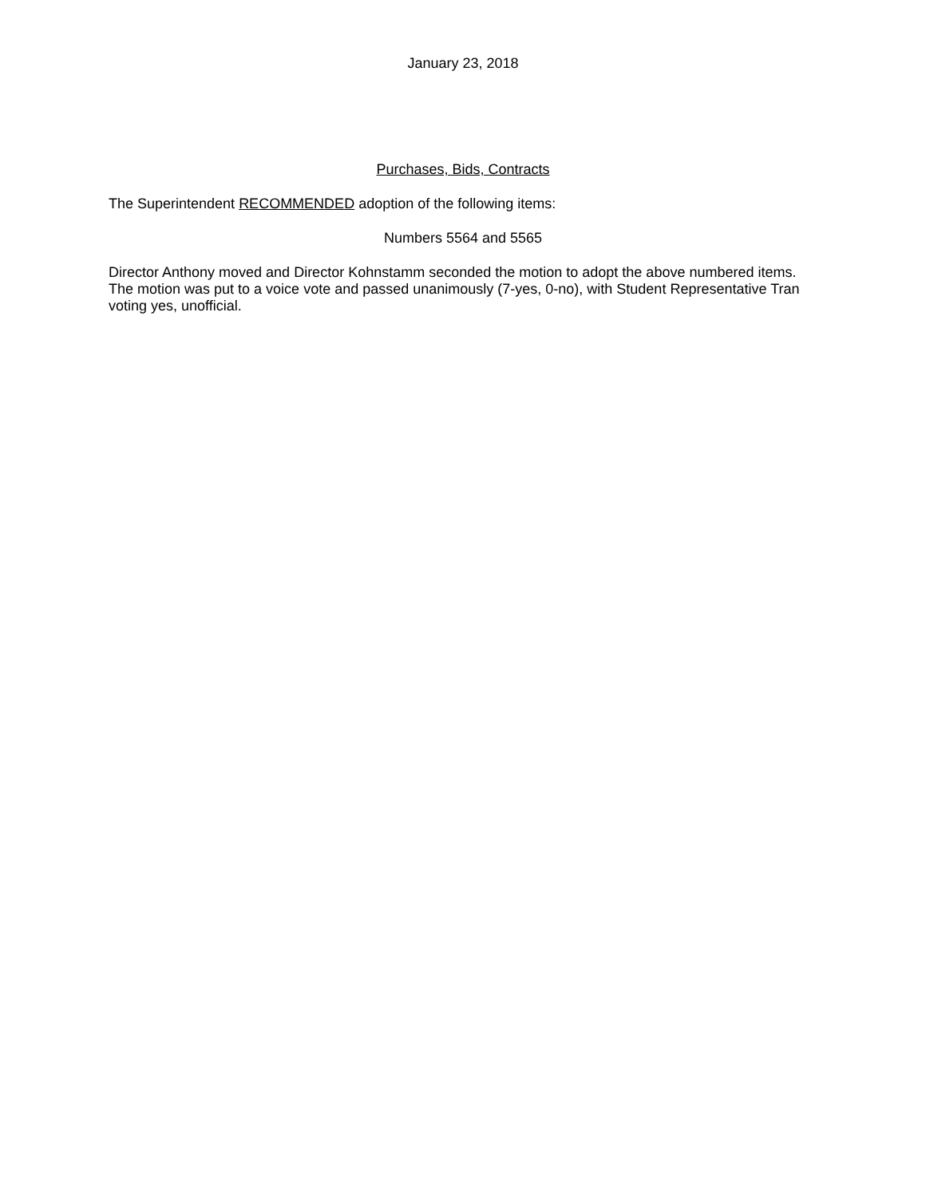January 23, 2018
Purchases, Bids, Contracts
The Superintendent RECOMMENDED adoption of the following items:
Numbers 5564 and 5565
Director Anthony moved and Director Kohnstamm seconded the motion to adopt the above numbered items. The motion was put to a voice vote and passed unanimously (7-yes, 0-no), with Student Representative Tran voting yes, unofficial.